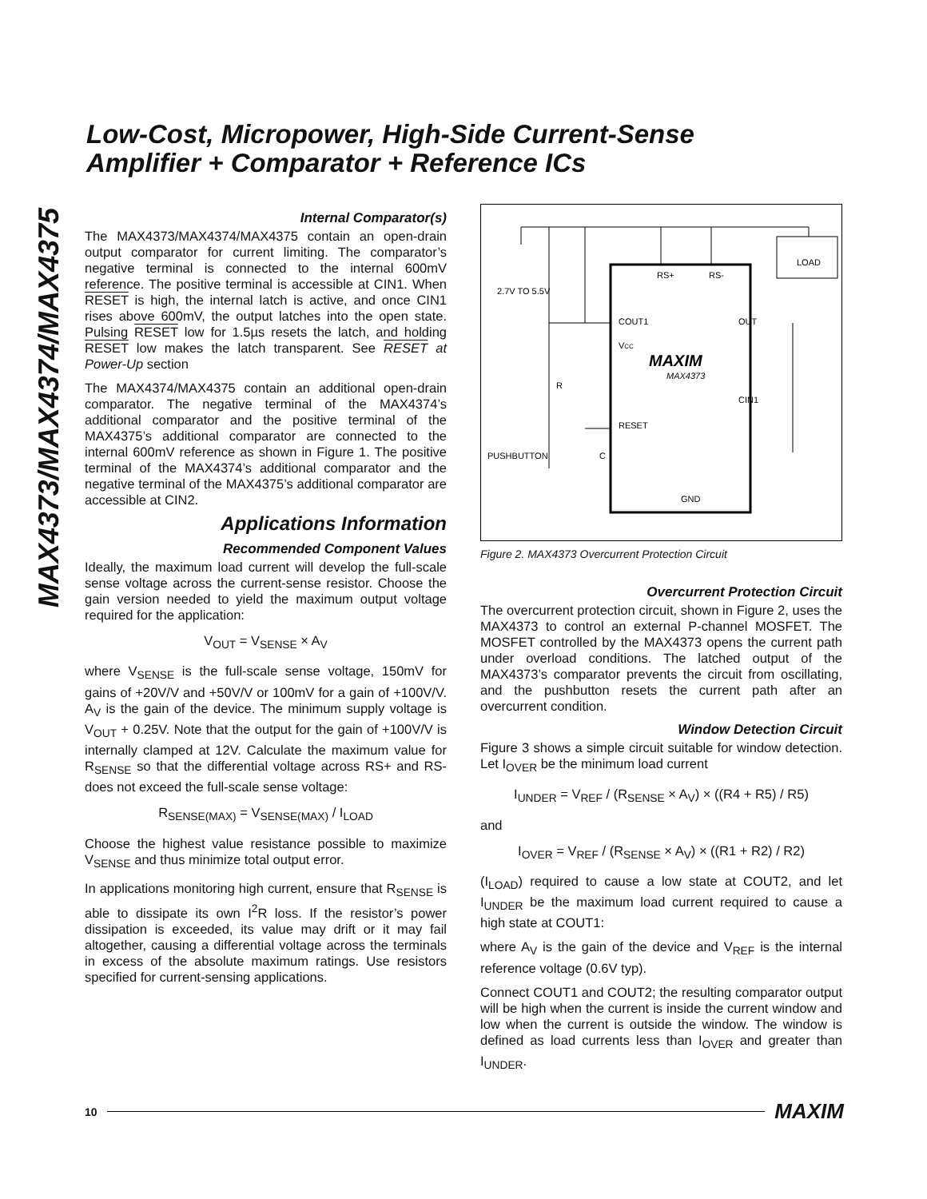Low-Cost, Micropower, High-Side Current-Sense
Amplifier + Comparator + Reference ICs
MAX4373/MAX4374/MAX4375
Internal Comparator(s)
The MAX4373/MAX4374/MAX4375 contain an open-drain output comparator for current limiting. The comparator’s negative terminal is connected to the internal 600mV reference. The positive terminal is accessible at CIN1. When RESET is high, the internal latch is active, and once CIN1 rises above 600mV, the output latches into the open state. Pulsing RESET low for 1.5µs resets the latch, and holding RESET low makes the latch transparent. See RESET at Power-Up section
The MAX4374/MAX4375 contain an additional open-drain comparator. The negative terminal of the MAX4374’s additional comparator and the positive terminal of the MAX4375’s additional comparator are connected to the internal 600mV reference as shown in Figure 1. The positive terminal of the MAX4374’s additional comparator and the negative terminal of the MAX4375’s additional comparator are accessible at CIN2.
Applications Information
Recommended Component Values
Ideally, the maximum load current will develop the full-scale sense voltage across the current-sense resistor. Choose the gain version needed to yield the maximum output voltage required for the application:
V<sub>OUT</sub> = V<sub>SENSE</sub> × A<sub>V</sub>
where V<sub>SENSE</sub> is the full-scale sense voltage, 150mV for gains of +20V/V and +50V/V or 100mV for a gain of +100V/V. A<sub>V</sub> is the gain of the device. The minimum supply voltage is V<sub>OUT</sub> + 0.25V. Note that the output for the gain of +100V/V is internally clamped at 12V. Calculate the maximum value for R<sub>SENSE</sub> so that the differential voltage across RS+ and RS- does not exceed the full-scale sense voltage:
R<sub>SENSE(MAX)</sub> = V<sub>SENSE(MAX)</sub> / I<sub>LOAD</sub>
Choose the highest value resistance possible to maximize V<sub>SENSE</sub> and thus minimize total output error.
In applications monitoring high current, ensure that R<sub>SENSE</sub> is able to dissipate its own I<sup>2</sup>R loss. If the resistor’s power dissipation is exceeded, its value may drift or it may fail altogether, causing a differential voltage across the terminals in excess of the absolute maximum ratings. Use resistors specified for current-sensing applications.
2.7V TO 5.5V
RS+
RS-
LOAD
COUT1
OUT
VCC
MAXIM
MAX4373
CIN1
RESET
R
PUSHBUTTON
C
GND
Figure 2. MAX4373 Overcurrent Protection Circuit
Overcurrent Protection Circuit
The overcurrent protection circuit, shown in Figure 2, uses the MAX4373 to control an external P-channel MOSFET. The MOSFET controlled by the MAX4373 opens the current path under overload conditions. The latched output of the MAX4373’s comparator prevents the circuit from oscillating, and the pushbutton resets the current path after an overcurrent condition.
Window Detection Circuit
Figure 3 shows a simple circuit suitable for window detection. Let I<sub>OVER</sub> be the minimum load current
I<sub>UNDER</sub> = V<sub>REF</sub> / (R<sub>SENSE</sub> × A<sub>V</sub>) × ((R4 + R5) / R5)
and
I<sub>OVER</sub> = V<sub>REF</sub> / (R<sub>SENSE</sub> × A<sub>V</sub>) × ((R1 + R2) / R2)
(I<sub>LOAD</sub>) required to cause a low state at COUT2, and let I<sub>UNDER</sub> be the maximum load current required to cause a high state at COUT1:
where A<sub>V</sub> is the gain of the device and V<sub>REF</sub> is the internal reference voltage (0.6V typ).
Connect COUT1 and COUT2; the resulting comparator output will be high when the current is inside the current window and low when the current is outside the window. The window is defined as load currents less than I<sub>OVER</sub> and greater than I<sub>UNDER</sub>.
10 MAXIM